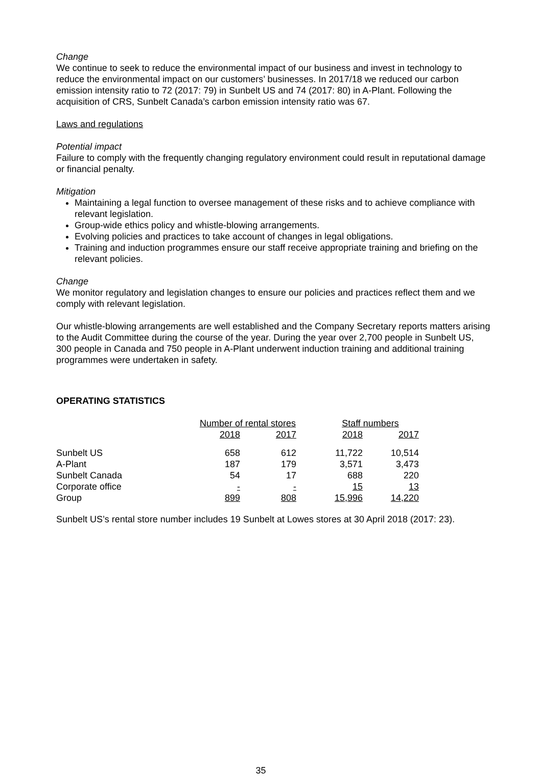Change
We continue to seek to reduce the environmental impact of our business and invest in technology to reduce the environmental impact on our customers’ businesses. In 2017/18 we reduced our carbon emission intensity ratio to 72 (2017: 79) in Sunbelt US and 74 (2017: 80) in A-Plant. Following the acquisition of CRS, Sunbelt Canada’s carbon emission intensity ratio was 67.
Laws and regulations
Potential impact
Failure to comply with the frequently changing regulatory environment could result in reputational damage or financial penalty.
Mitigation
Maintaining a legal function to oversee management of these risks and to achieve compliance with relevant legislation.
Group-wide ethics policy and whistle-blowing arrangements.
Evolving policies and practices to take account of changes in legal obligations.
Training and induction programmes ensure our staff receive appropriate training and briefing on the relevant policies.
Change
We monitor regulatory and legislation changes to ensure our policies and practices reflect them and we comply with relevant legislation.
Our whistle-blowing arrangements are well established and the Company Secretary reports matters arising to the Audit Committee during the course of the year. During the year over 2,700 people in Sunbelt US, 300 people in Canada and 750 people in A-Plant underwent induction training and additional training programmes were undertaken in safety.
OPERATING STATISTICS
| | Number of rental stores | | | Staff numbers | |
| --- | --- | --- | --- | --- | --- |
| | 2018 | 2017 | | 2018 | 2017 |
| Sunbelt US | 658 | 612 | | 11,722 | 10,514 |
| A-Plant | 187 | 179 | | 3,571 | 3,473 |
| Sunbelt Canada | 54 | 17 | | 688 | 220 |
| Corporate office | - | - | | 15 | 13 |
| Group | 899 | 808 | | 15,996 | 14,220 |
Sunbelt US’s rental store number includes 19 Sunbelt at Lowes stores at 30 April 2018 (2017: 23).
35